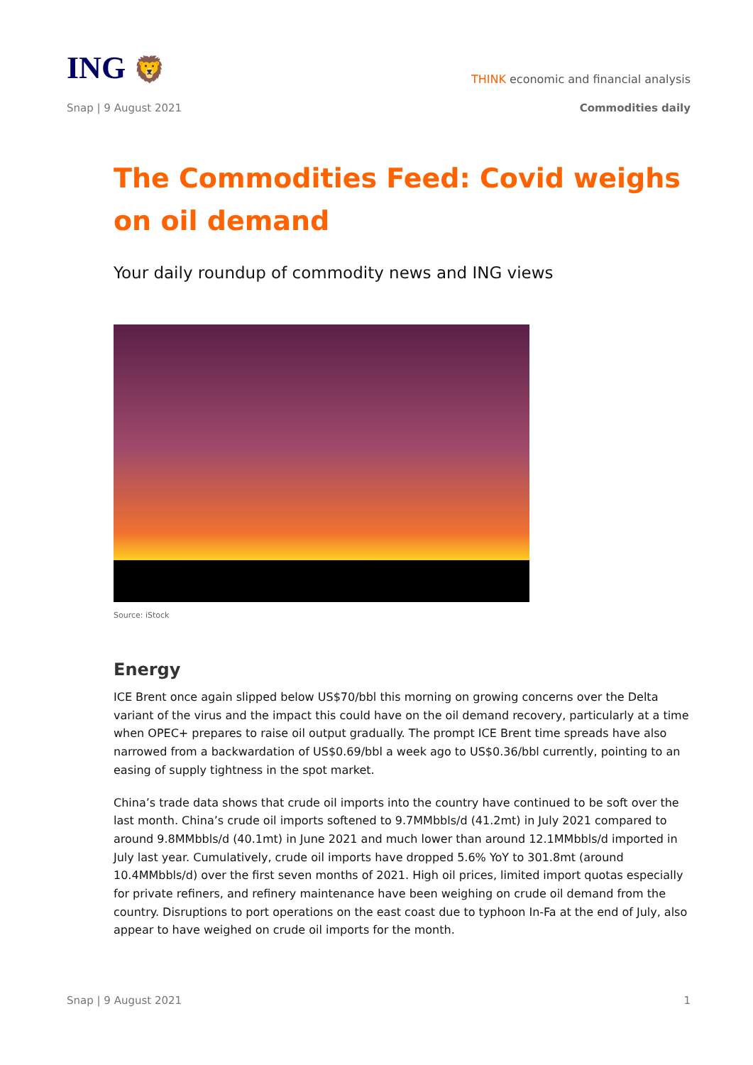ING 🦁
THINK economic and financial analysis
Snap | 9 August 2021 Commodities daily
The Commodities Feed: Covid weighs on oil demand
Your daily roundup of commodity news and ING views
Source: iStock
Energy
ICE Brent once again slipped below US$70/bbl this morning on growing concerns over the Delta variant of the virus and the impact this could have on the oil demand recovery, particularly at a time when OPEC+ prepares to raise oil output gradually. The prompt ICE Brent time spreads have also narrowed from a backwardation of US$0.69/bbl a week ago to US$0.36/bbl currently, pointing to an easing of supply tightness in the spot market.
China’s trade data shows that crude oil imports into the country have continued to be soft over the last month. China’s crude oil imports softened to 9.7MMbbls/d (41.2mt) in July 2021 compared to around 9.8MMbbls/d (40.1mt) in June 2021 and much lower than around 12.1MMbbls/d imported in July last year. Cumulatively, crude oil imports have dropped 5.6% YoY to 301.8mt (around 10.4MMbbls/d) over the first seven months of 2021. High oil prices, limited import quotas especially for private refiners, and refinery maintenance have been weighing on crude oil demand from the country. Disruptions to port operations on the east coast due to typhoon In-Fa at the end of July, also appear to have weighed on crude oil imports for the month.
Snap | 9 August 2021 1